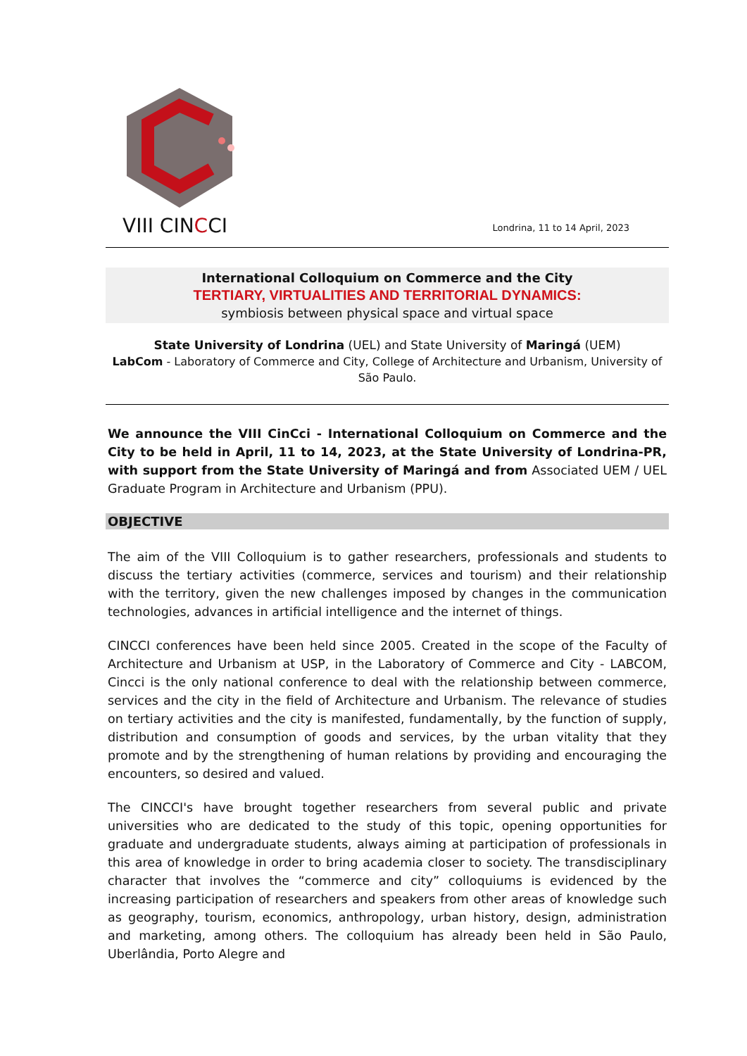VIII CINCCI
Londrina, 11 to 14 April, 2023
International Colloquium on Commerce and the City
TERTIARY, VIRTUALITIES AND TERRITORIAL DYNAMICS:
symbiosis between physical space and virtual space
State University of Londrina (UEL) and State University of Maringá (UEM)
LabCom - Laboratory of Commerce and City, College of Architecture and Urbanism, University of São Paulo.
We announce the VIII CinCci - International Colloquium on Commerce and the City to be held in April, 11 to 14, 2023, at the State University of Londrina-PR, with support from the State University of Maringá and from Associated UEM / UEL Graduate Program in Architecture and Urbanism (PPU).
OBJECTIVE
The aim of the VIII Colloquium is to gather researchers, professionals and students to discuss the tertiary activities (commerce, services and tourism) and their relationship with the territory, given the new challenges imposed by changes in the communication technologies, advances in artificial intelligence and the internet of things.
CINCCI conferences have been held since 2005. Created in the scope of the Faculty of Architecture and Urbanism at USP, in the Laboratory of Commerce and City - LABCOM, Cincci is the only national conference to deal with the relationship between commerce, services and the city in the field of Architecture and Urbanism. The relevance of studies on tertiary activities and the city is manifested, fundamentally, by the function of supply, distribution and consumption of goods and services, by the urban vitality that they promote and by the strengthening of human relations by providing and encouraging the encounters, so desired and valued.
The CINCCI's have brought together researchers from several public and private universities who are dedicated to the study of this topic, opening opportunities for graduate and undergraduate students, always aiming at participation of professionals in this area of knowledge in order to bring academia closer to society. The transdisciplinary character that involves the “commerce and city” colloquiums is evidenced by the increasing participation of researchers and speakers from other areas of knowledge such as geography, tourism, economics, anthropology, urban history, design, administration and marketing, among others. The colloquium has already been held in São Paulo, Uberlândia, Porto Alegre and